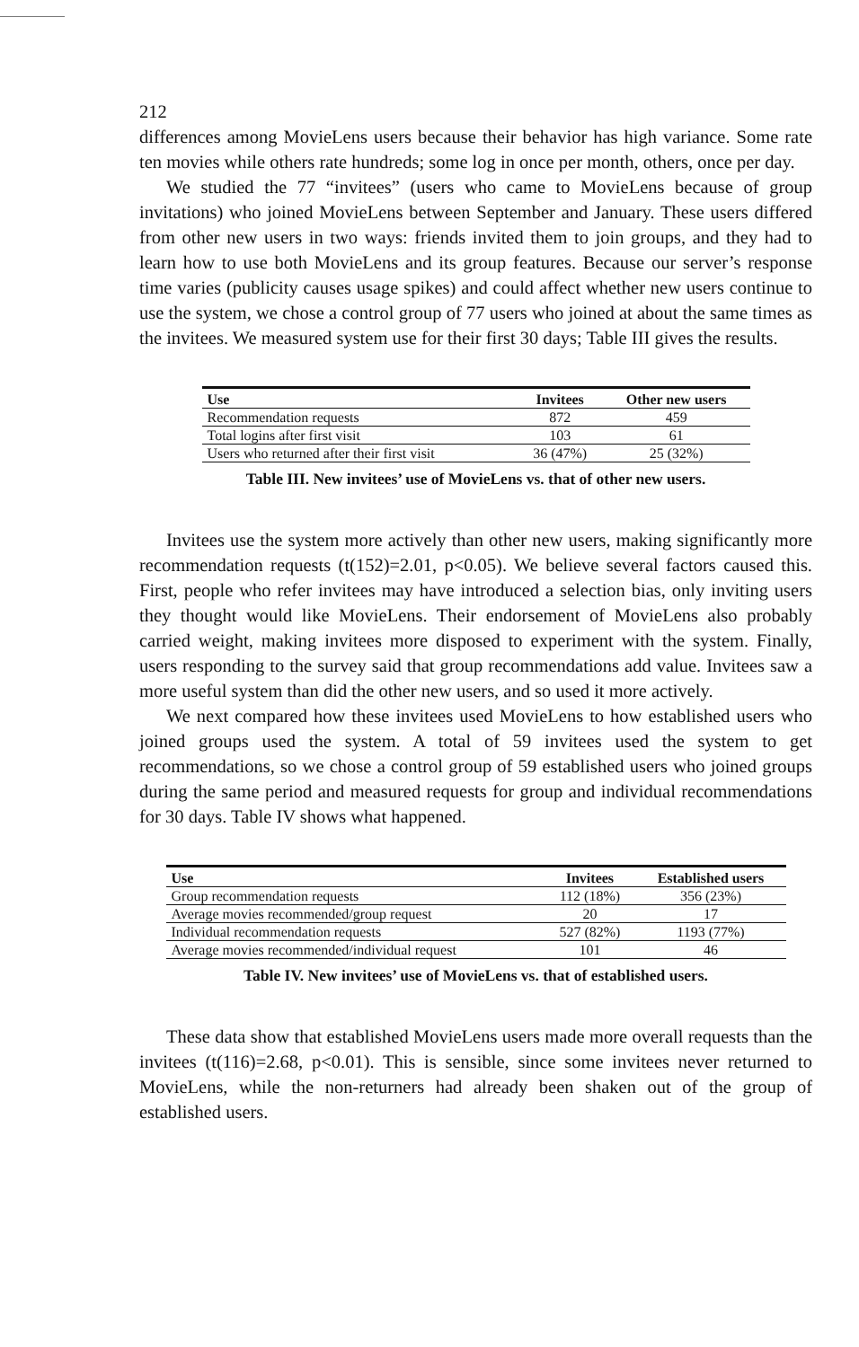212
differences among MovieLens users because their behavior has high variance. Some rate ten movies while others rate hundreds; some log in once per month, others, once per day.
We studied the 77 “invitees” (users who came to MovieLens because of group invitations) who joined MovieLens between September and January. These users differed from other new users in two ways: friends invited them to join groups, and they had to learn how to use both MovieLens and its group features. Because our server’s response time varies (publicity causes usage spikes) and could affect whether new users continue to use the system, we chose a control group of 77 users who joined at about the same times as the invitees. We measured system use for their first 30 days; Table III gives the results.
| Use | Invitees | Other new users |
| --- | --- | --- |
| Recommendation requests | 872 | 459 |
| Total logins after first visit | 103 | 61 |
| Users who returned after their first visit | 36 (47%) | 25 (32%) |
Table III. New invitees’ use of MovieLens vs. that of other new users.
Invitees use the system more actively than other new users, making significantly more recommendation requests (t(152)=2.01, p<0.05). We believe several factors caused this. First, people who refer invitees may have introduced a selection bias, only inviting users they thought would like MovieLens. Their endorsement of MovieLens also probably carried weight, making invitees more disposed to experiment with the system. Finally, users responding to the survey said that group recommendations add value. Invitees saw a more useful system than did the other new users, and so used it more actively.
We next compared how these invitees used MovieLens to how established users who joined groups used the system. A total of 59 invitees used the system to get recommendations, so we chose a control group of 59 established users who joined groups during the same period and measured requests for group and individual recommendations for 30 days. Table IV shows what happened.
| Use | Invitees | Established users |
| --- | --- | --- |
| Group recommendation requests | 112 (18%) | 356 (23%) |
| Average movies recommended/group request | 20 | 17 |
| Individual recommendation requests | 527 (82%) | 1193 (77%) |
| Average movies recommended/individual request | 101 | 46 |
Table IV. New invitees’ use of MovieLens vs. that of established users.
These data show that established MovieLens users made more overall requests than the invitees (t(116)=2.68, p<0.01). This is sensible, since some invitees never returned to MovieLens, while the non-returners had already been shaken out of the group of established users.